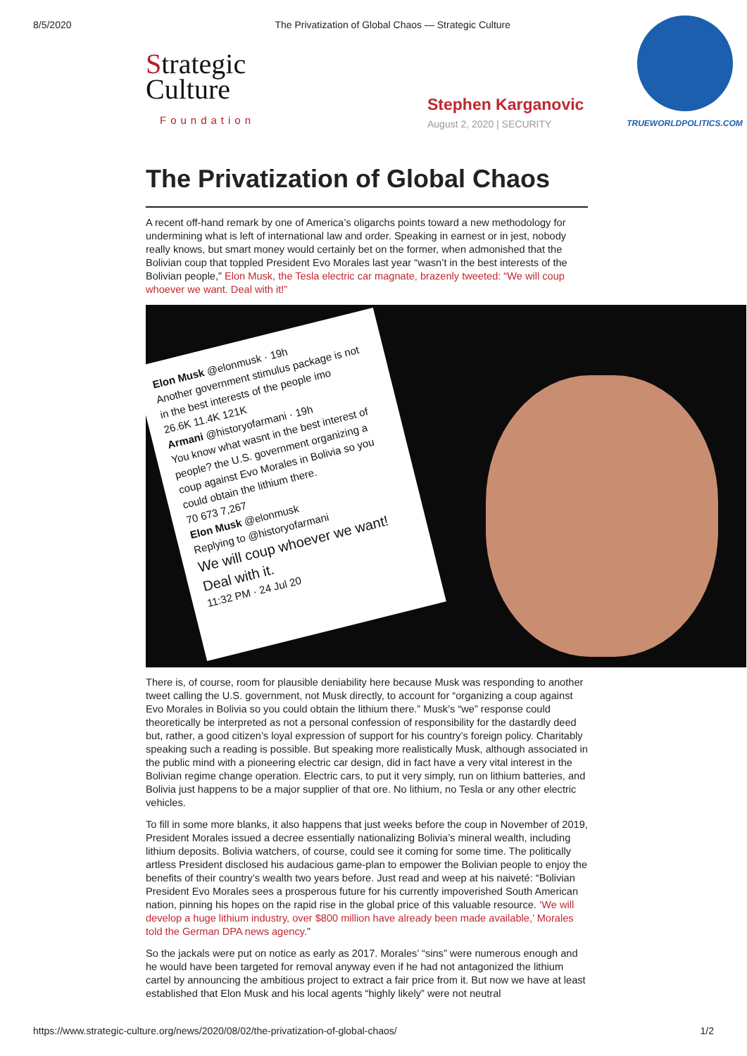8/5/2020 The Privatization of Global Chaos — Strategic Culture
Strategic
Culture
Foundation
Stephen Karganovic
August 2, 2020 | SECURITY
TRUEWORLDPOLITICS.COM
The Privatization of Global Chaos
A recent off-hand remark by one of America’s oligarchs points toward a new methodology for undermining what is left of international law and order. Speaking in earnest or in jest, nobody really knows, but smart money would certainly bet on the former, when admonished that the Bolivian coup that toppled President Evo Morales last year “wasn’t in the best interests of the Bolivian people,” Elon Musk, the Tesla electric car magnate, brazenly tweeted: “We will coup whoever we want. Deal with it!”
Elon Musk @elonmusk · 19h
Another government stimulus package is not in the best interests of the people imo
26.6K 11.4K 121K
Armani @historyofarmani · 19h
You know what wasnt in the best interest of people? the U.S. government organizing a coup against Evo Morales in Bolivia so you could obtain the lithium there.
70 673 7,267
Elon Musk @elonmusk
Replying to @historyofarmani
We will coup whoever we want! Deal with it.
11:32 PM · 24 Jul 20
There is, of course, room for plausible deniability here because Musk was responding to another tweet calling the U.S. government, not Musk directly, to account for “organizing a coup against Evo Morales in Bolivia so you could obtain the lithium there.” Musk’s “we” response could theoretically be interpreted as not a personal confession of responsibility for the dastardly deed but, rather, a good citizen’s loyal expression of support for his country’s foreign policy. Charitably speaking such a reading is possible. But speaking more realistically Musk, although associated in the public mind with a pioneering electric car design, did in fact have a very vital interest in the Bolivian regime change operation. Electric cars, to put it very simply, run on lithium batteries, and Bolivia just happens to be a major supplier of that ore. No lithium, no Tesla or any other electric vehicles.
To fill in some more blanks, it also happens that just weeks before the coup in November of 2019, President Morales issued a decree essentially nationalizing Bolivia’s mineral wealth, including lithium deposits. Bolivia watchers, of course, could see it coming for some time. The politically artless President disclosed his audacious game-plan to empower the Bolivian people to enjoy the benefits of their country’s wealth two years before. Just read and weep at his naiveté: “Bolivian President Evo Morales sees a prosperous future for his currently impoverished South American nation, pinning his hopes on the rapid rise in the global price of this valuable resource. ‘We will develop a huge lithium industry, over $800 million have already been made available,’ Morales told the German DPA news agency.”
So the jackals were put on notice as early as 2017. Morales’ “sins” were numerous enough and he would have been targeted for removal anyway even if he had not antagonized the lithium cartel by announcing the ambitious project to extract a fair price from it. But now we have at least established that Elon Musk and his local agents “highly likely” were not neutral
https://www.strategic-culture.org/news/2020/08/02/the-privatization-of-global-chaos/ 1/2